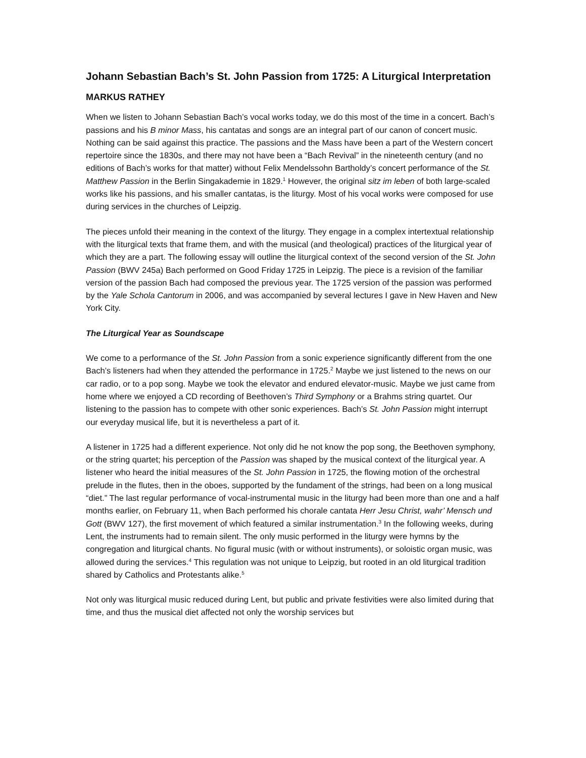Johann Sebastian Bach’s St. John Passion from 1725: A Liturgical Interpretation
MARKUS RATHEY
When we listen to Johann Sebastian Bach’s vocal works today, we do this most of the time in a concert. Bach’s passions and his B minor Mass, his cantatas and songs are an integral part of our canon of concert music. Nothing can be said against this practice. The passions and the Mass have been a part of the Western concert repertoire since the 1830s, and there may not have been a “Bach Revival” in the nineteenth century (and no editions of Bach’s works for that matter) without Felix Mendelssohn Bartholdy’s concert performance of the St. Matthew Passion in the Berlin Singakademie in 1829.<sup>1</sup> However, the original sitz im leben of both large-scaled works like his passions, and his smaller cantatas, is the liturgy. Most of his vocal works were composed for use during services in the churches of Leipzig.
The pieces unfold their meaning in the context of the liturgy. They engage in a complex intertextual relationship with the liturgical texts that frame them, and with the musical (and theological) practices of the liturgical year of which they are a part. The following essay will outline the liturgical context of the second version of the St. John Passion (BWV 245a) Bach performed on Good Friday 1725 in Leipzig. The piece is a revision of the familiar version of the passion Bach had composed the previous year. The 1725 version of the passion was performed by the Yale Schola Cantorum in 2006, and was accompanied by several lectures I gave in New Haven and New York City.
The Liturgical Year as Soundscape
We come to a performance of the St. John Passion from a sonic experience significantly different from the one Bach’s listeners had when they attended the performance in 1725.<sup>2</sup> Maybe we just listened to the news on our car radio, or to a pop song. Maybe we took the elevator and endured elevator-music. Maybe we just came from home where we enjoyed a CD recording of Beethoven’s Third Symphony or a Brahms string quartet. Our listening to the passion has to compete with other sonic experiences. Bach’s St. John Passion might interrupt our everyday musical life, but it is nevertheless a part of it.
A listener in 1725 had a different experience. Not only did he not know the pop song, the Beethoven symphony, or the string quartet; his perception of the Passion was shaped by the musical context of the liturgical year. A listener who heard the initial measures of the St. John Passion in 1725, the flowing motion of the orchestral prelude in the flutes, then in the oboes, supported by the fundament of the strings, had been on a long musical “diet.” The last regular performance of vocal-instrumental music in the liturgy had been more than one and a half months earlier, on February 11, when Bach performed his chorale cantata Herr Jesu Christ, wahr’ Mensch und Gott (BWV 127), the first movement of which featured a similar instrumentation.<sup>3</sup> In the following weeks, during Lent, the instruments had to remain silent. The only music performed in the liturgy were hymns by the congregation and liturgical chants. No figural music (with or without instruments), or soloistic organ music, was allowed during the services.<sup>4</sup> This regulation was not unique to Leipzig, but rooted in an old liturgical tradition shared by Catholics and Protestants alike.<sup>5</sup>
Not only was liturgical music reduced during Lent, but public and private festivities were also limited during that time, and thus the musical diet affected not only the worship services but